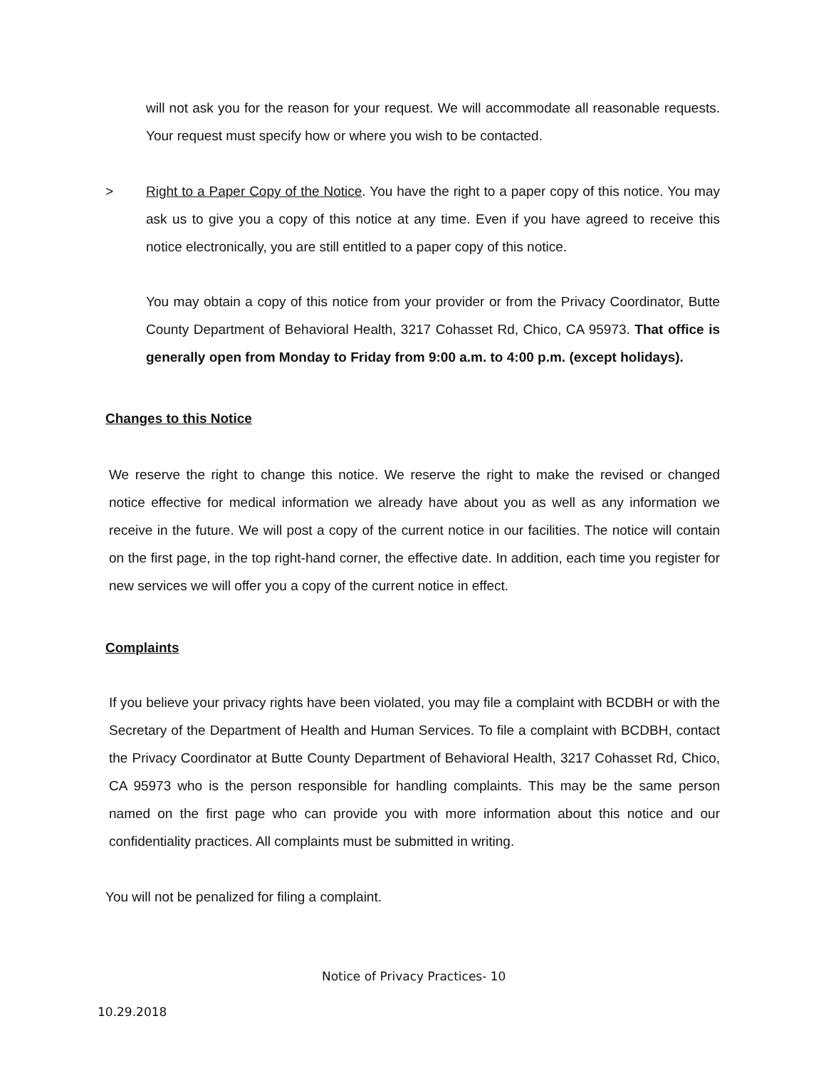will not ask you for the reason for your request. We will accommodate all reasonable requests. Your request must specify how or where you wish to be contacted.
>
Right to a Paper Copy of the Notice. You have the right to a paper copy of this notice. You may ask us to give you a copy of this notice at any time. Even if you have agreed to receive this notice electronically, you are still entitled to a paper copy of this notice.
You may obtain a copy of this notice from your provider or from the Privacy Coordinator, Butte County Department of Behavioral Health, 3217 Cohasset Rd, Chico, CA 95973. That office is generally open from Monday to Friday from 9:00 a.m. to 4:00 p.m. (except holidays).
Changes to this Notice
We reserve the right to change this notice. We reserve the right to make the revised or changed notice effective for medical information we already have about you as well as any information we receive in the future. We will post a copy of the current notice in our facilities. The notice will contain on the first page, in the top right-hand corner, the effective date. In addition, each time you register for new services we will offer you a copy of the current notice in effect.
Complaints
If you believe your privacy rights have been violated, you may file a complaint with BCDBH or with the Secretary of the Department of Health and Human Services. To file a complaint with BCDBH, contact the Privacy Coordinator at Butte County Department of Behavioral Health, 3217 Cohasset Rd, Chico, CA 95973 who is the person responsible for handling complaints. This may be the same person named on the first page who can provide you with more information about this notice and our confidentiality practices. All complaints must be submitted in writing.
You will not be penalized for filing a complaint.
Notice of Privacy Practices- 10
10.29.2018